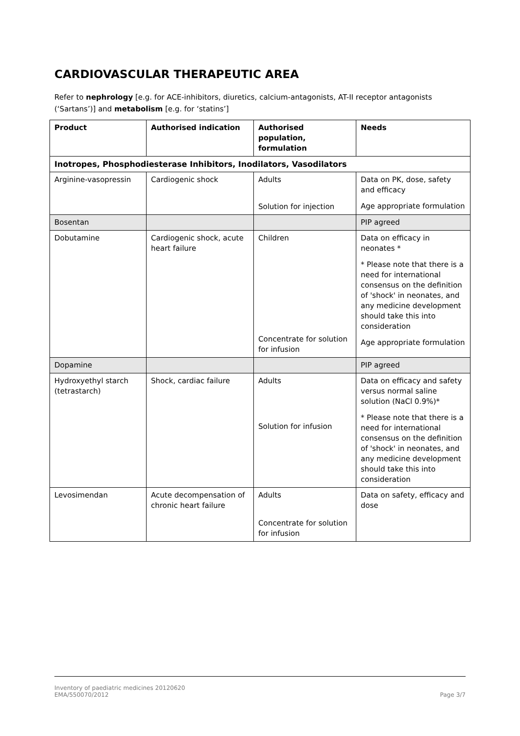CARDIOVASCULAR THERAPEUTIC AREA
Refer to nephrology [e.g. for ACE-inhibitors, diuretics, calcium-antagonists, AT-II receptor antagonists (‘Sartans’)] and metabolism [e.g. for ‘statins’]
| Product | Authorised indication | Authorised population, formulation | Needs |
| --- | --- | --- | --- |
| Inotropes, Phosphodiesterase Inhibitors, Inodilators, Vasodilators | | | |
| Arginine-vasopressin | Cardiogenic shock | Adults Solution for injection | Data on PK, dose, safety and efficacy Age appropriate formulation |
| Bosentan | | | PIP agreed |
| Dobutamine | Cardiogenic shock, acute heart failure | Children Concentrate for solution for infusion | Data on efficacy in neonates * * Please note that there is a need for international consensus on the definition of 'shock' in neonates, and any medicine development should take this into consideration Age appropriate formulation |
| Dopamine | | | PIP agreed |
| Hydroxyethyl starch (tetrastarch) | Shock, cardiac failure | Adults Solution for infusion | Data on efficacy and safety versus normal saline solution (NaCl 0.9%)* * Please note that there is a need for international consensus on the definition of 'shock' in neonates, and any medicine development should take this into consideration |
| Levosimendan | Acute decompensation of chronic heart failure | Adults Concentrate for solution for infusion | Data on safety, efficacy and dose |
Inventory of paediatric medicines 20120620
EMA/550070/2012
Page 3/7